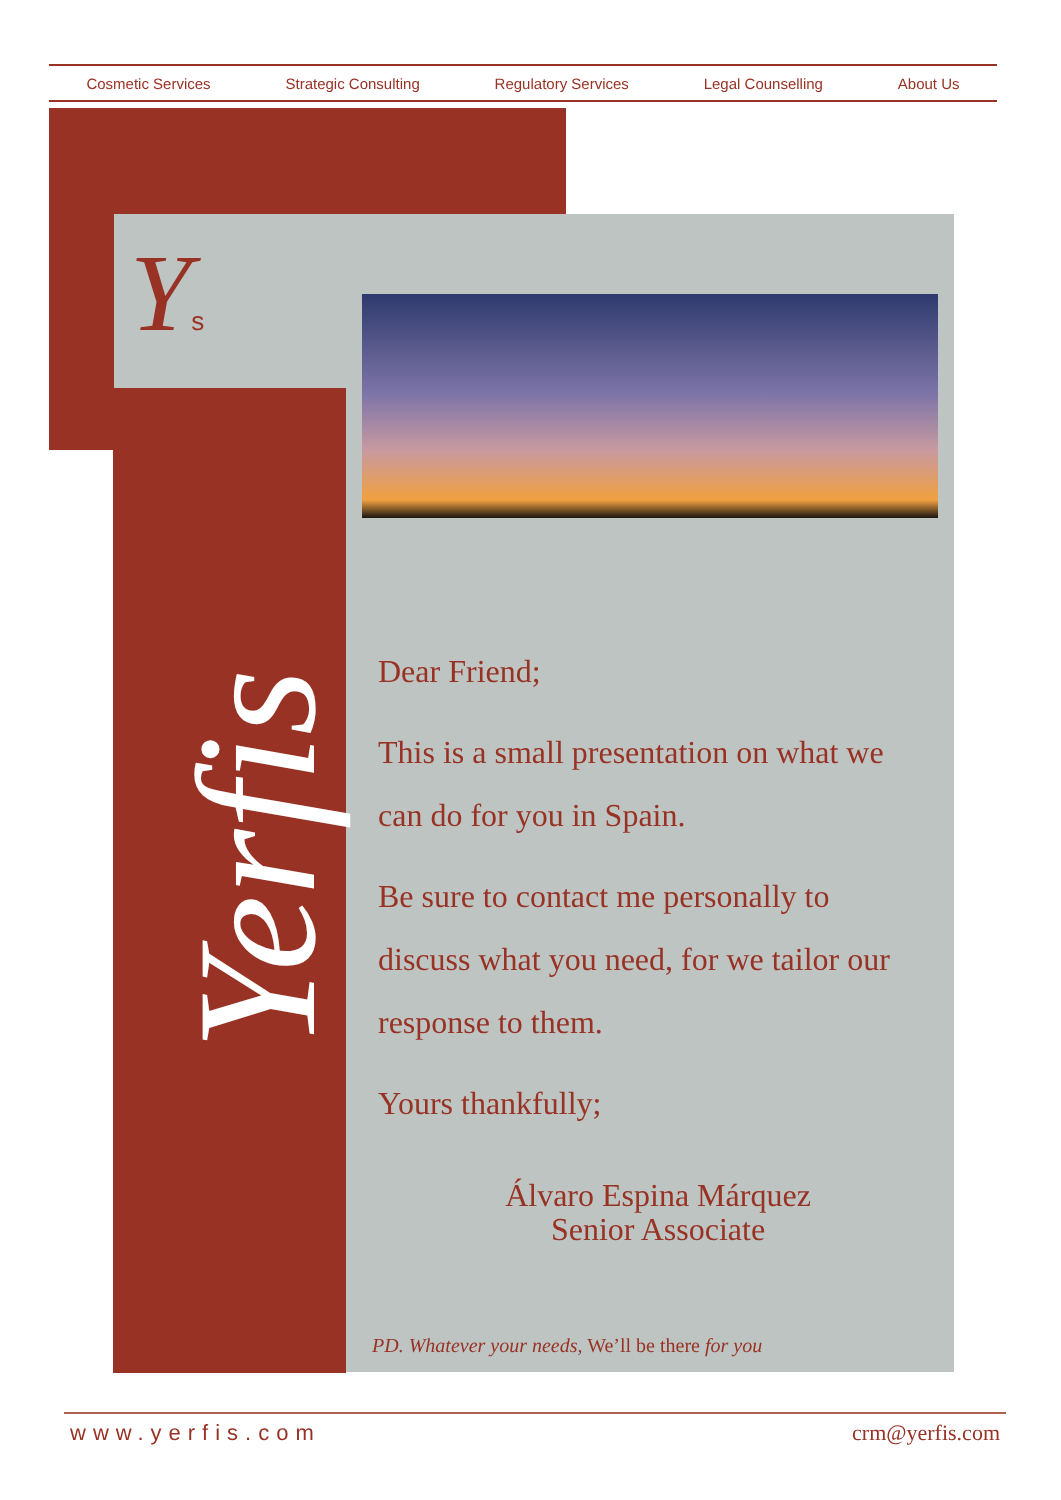Cosmetic Services Strategic Consulting Regulatory Services Legal Counselling About Us
Ys
Yerfis
Dear Friend;
This is a small presentation on what we can do for you in Spain.
Be sure to contact me personally to discuss what you need, for we tailor our response to them.
Yours thankfully;
Álvaro Espina Márquez
Senior Associate
PD. Whatever your needs, We’ll be there for you
www.yerfis.com crm@yerfis.com